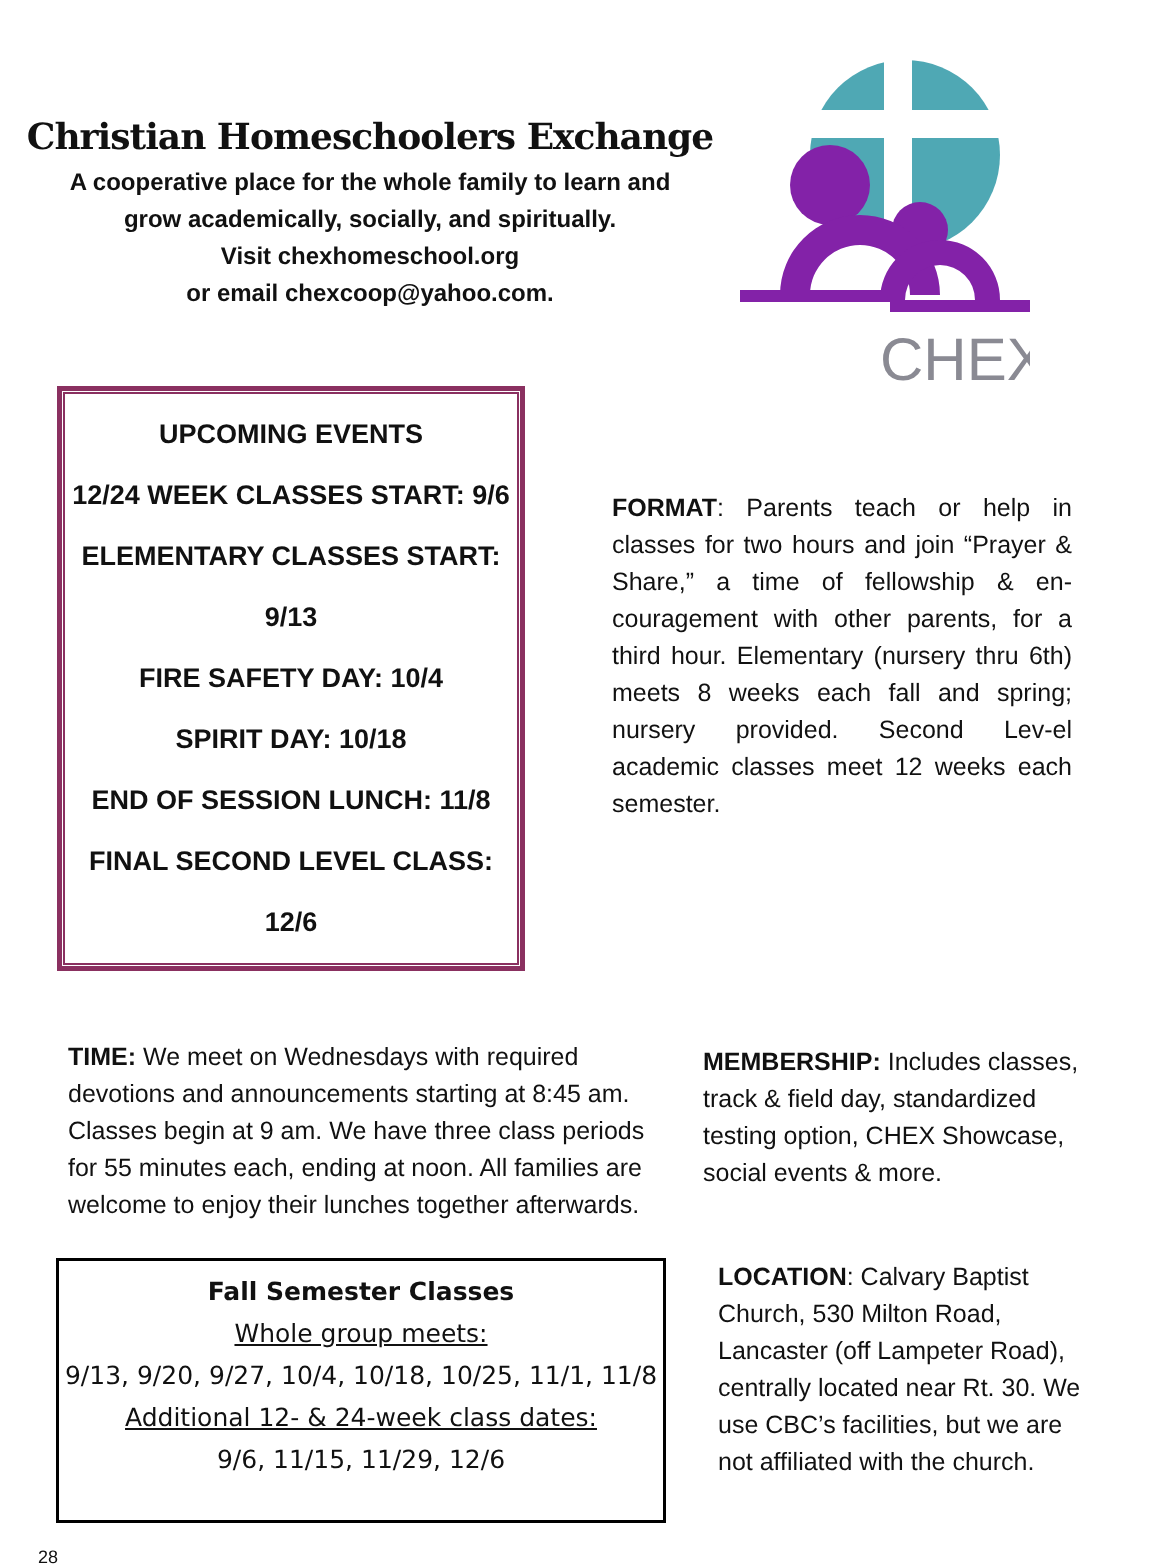Christian Homeschoolers Exchange
A cooperative place for the whole family to learn and
grow academically, socially, and spiritually.
Visit chexhomeschool.org
or email chexcoop@yahoo.com.
CHEX
UPCOMING EVENTS
12/24 WEEK CLASSES START: 9/6
ELEMENTARY CLASSES START: 9/13
FIRE SAFETY DAY: 10/4
SPIRIT DAY: 10/18
END OF SESSION LUNCH: 11/8
FINAL SECOND LEVEL CLASS: 12/6
FORMAT: Parents teach or help in classes for two hours and join “Prayer & Share,” a time of fellowship & en-couragement with other parents, for a third hour. Elementary (nursery thru 6th) meets 8 weeks each fall and spring; nursery provided. Second Lev-el academic classes meet 12 weeks each semester.
TIME: We meet on Wednesdays with required devotions and announcements starting at 8:45 am. Classes begin at 9 am. We have three class periods for 55 minutes each, ending at noon. All families are welcome to enjoy their lunches together afterwards.
MEMBERSHIP: Includes classes, track & field day, standardized testing option, CHEX Showcase, social events & more.
Fall Semester Classes
Whole group meets:
9/13, 9/20, 9/27, 10/4, 10/18, 10/25, 11/1, 11/8
Additional 12- & 24-week class dates:
9/6, 11/15, 11/29, 12/6
LOCATION: Calvary Baptist Church, 530 Milton Road, Lancaster (off Lampeter Road), centrally located near Rt. 30. We use CBC’s facilities, but we are not affiliated with the church.
28